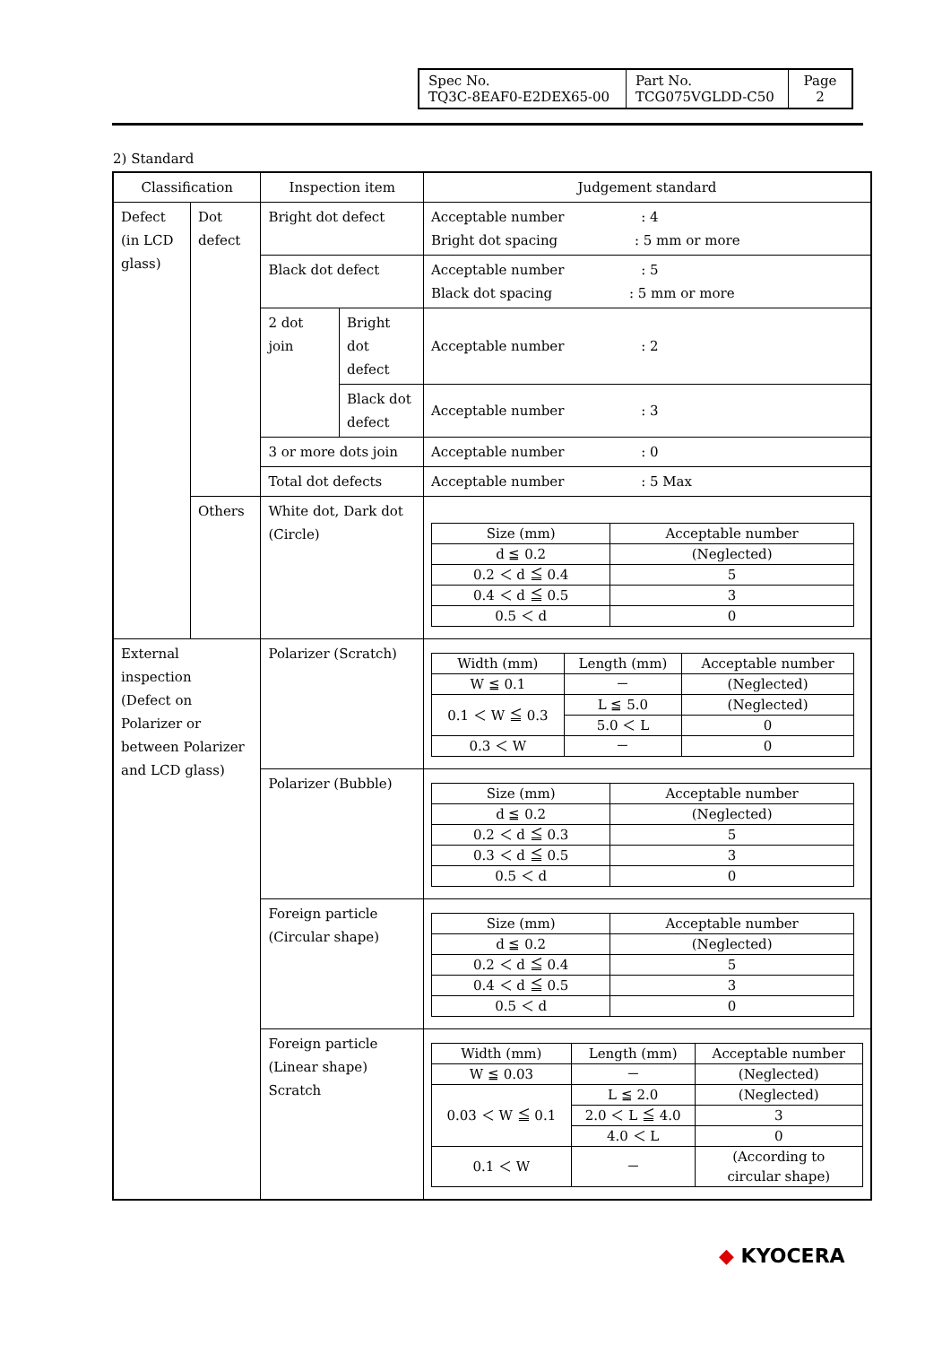| Spec No. TQ3C-8EAF0-E2DEX65-00 | Part No. TCG075VGLDD-C50 | Page 2 |
2) Standard
| Classification | | Inspection item | | Judgement standard |
| --- | --- | --- | --- | --- |
| Defect (in LCD glass) | Dot defect | Bright dot defect | | Acceptable number : 4 Bright dot spacing : 5 mm or more |
| | | Black dot defect | | Acceptable number : 5 Black dot spacing : 5 mm or more |
| | | 2 dot join | Bright dot defect | Acceptable number : 2 |
| | | | Black dot defect | Acceptable number : 3 |
| | | 3 or more dots join | | Acceptable number : 0 |
| | | Total dot defects | | Acceptable number : 5 Max |
| | Others | White dot, Dark dot (Circle) | | / Size (mm) / Acceptable number / / d ≦ 0.2 / (Neglected) / / 0.2 ＜ d ≦ 0.4 / 5 / / 0.4 ＜ d ≦ 0.5 / 3 / / 0.5 ＜ d / 0 / |
| External inspection (Defect on Polarizer or between Polarizer and LCD glass) | | Polarizer (Scratch) | | / Width (mm) / Length (mm) / Acceptable number / / W ≦ 0.1 / － / (Neglected) / / 0.1 ＜ W ≦ 0.3 / L ≦ 5.0 / (Neglected) / / / 5.0 ＜ L / 0 / / 0.3 ＜ W / － / 0 / |
| | | Polarizer (Bubble) | | / Size (mm) / Acceptable number / / d ≦ 0.2 / (Neglected) / / 0.2 ＜ d ≦ 0.3 / 5 / / 0.3 ＜ d ≦ 0.5 / 3 / / 0.5 ＜ d / 0 / |
| | | Foreign particle (Circular shape) | | / Size (mm) / Acceptable number / / d ≦ 0.2 / (Neglected) / / 0.2 ＜ d ≦ 0.4 / 5 / / 0.4 ＜ d ≦ 0.5 / 3 / / 0.5 ＜ d / 0 / |
| | | Foreign particle (Linear shape) Scratch | | / Width (mm) / Length (mm) / Acceptable number / / W ≦ 0.03 / － / (Neglected) / / 0.03 ＜ W ≦ 0.1 / L ≦ 2.0 / (Neglected) / / / 2.0 ＜ L ≦ 4.0 / 3 / / / 4.0 ＜ L / 0 / / 0.1 ＜ W / － / (According to circular shape) / |
◆ KYOCERA